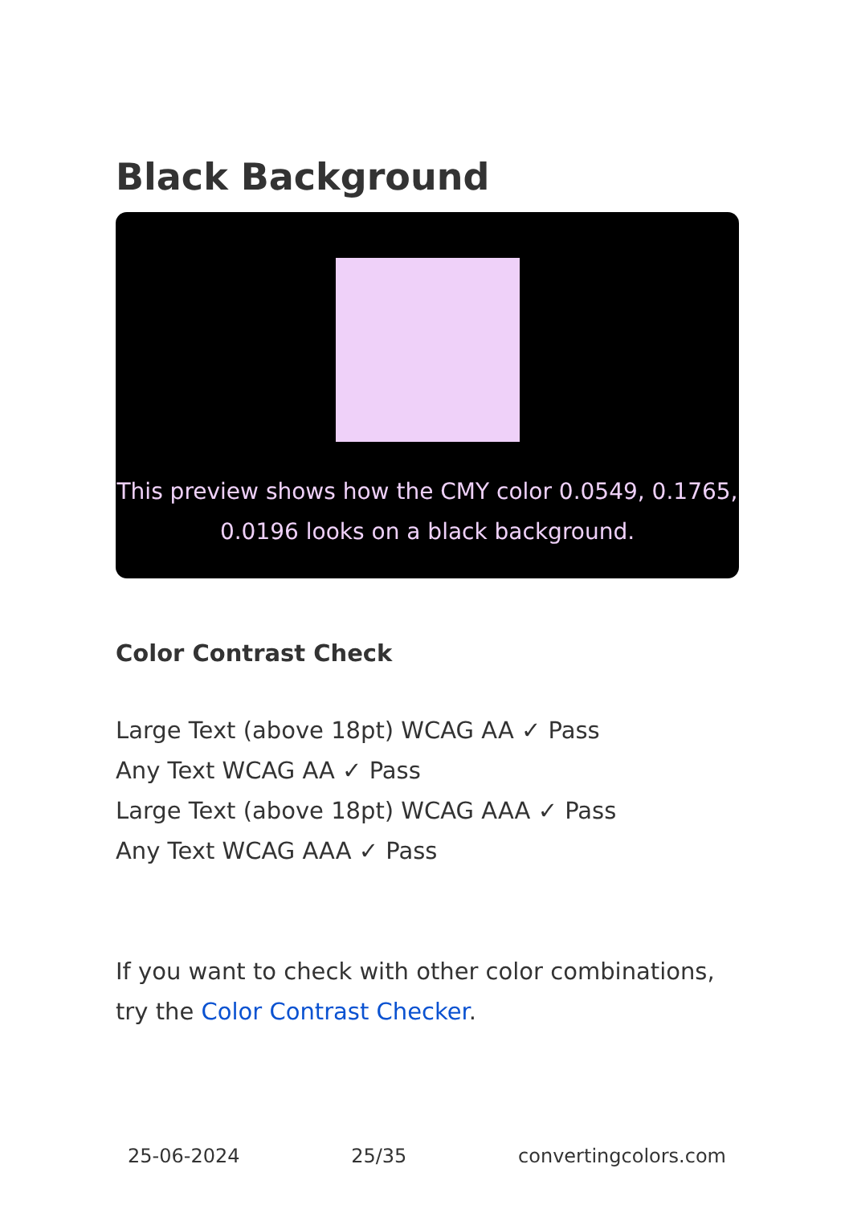Black Background
This preview shows how the CMY color 0.0549, 0.1765, 0.0196 looks on a black background.
Color Contrast Check
Large Text (above 18pt) WCAG AA ✓ Pass
Any Text WCAG AA ✓ Pass
Large Text (above 18pt) WCAG AAA ✓ Pass
Any Text WCAG AAA ✓ Pass
If you want to check with other color combinations, try the Color Contrast Checker.
25-06-2024 25/35 convertingcolors.com